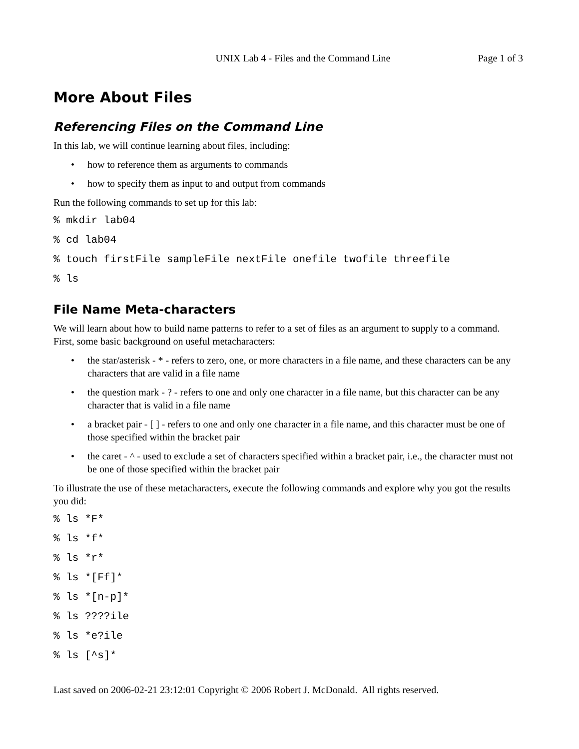UNIX Lab 4 - Files and the Command Line Page 1 of 3
More About Files
Referencing Files on the Command Line
In this lab, we will continue learning about files, including:
• how to reference them as arguments to commands
• how to specify them as input to and output from commands
Run the following commands to set up for this lab:
% mkdir lab04
% cd lab04
% touch firstFile sampleFile nextFile onefile twofile threefile
% ls
File Name Meta-characters
We will learn about how to build name patterns to refer to a set of files as an argument to supply to a command. First, some basic background on useful metacharacters:
• the star/asterisk - * - refers to zero, one, or more characters in a file name, and these characters can be any characters that are valid in a file name
• the question mark - ? - refers to one and only one character in a file name, but this character can be any character that is valid in a file name
• a bracket pair - [ ] - refers to one and only one character in a file name, and this character must be one of those specified within the bracket pair
• the caret - ^ - used to exclude a set of characters specified within a bracket pair, i.e., the character must not be one of those specified within the bracket pair
To illustrate the use of these metacharacters, execute the following commands and explore why you got the results you did:
% ls *F*
% ls *f*
% ls *r*
% ls *[Ff]*
% ls *[n-p]*
% ls ????ile
% ls *e?ile
% ls [^s]*
Last saved on 2006-02-21 23:12:01 Copyright © 2006 Robert J. McDonald. All rights reserved.